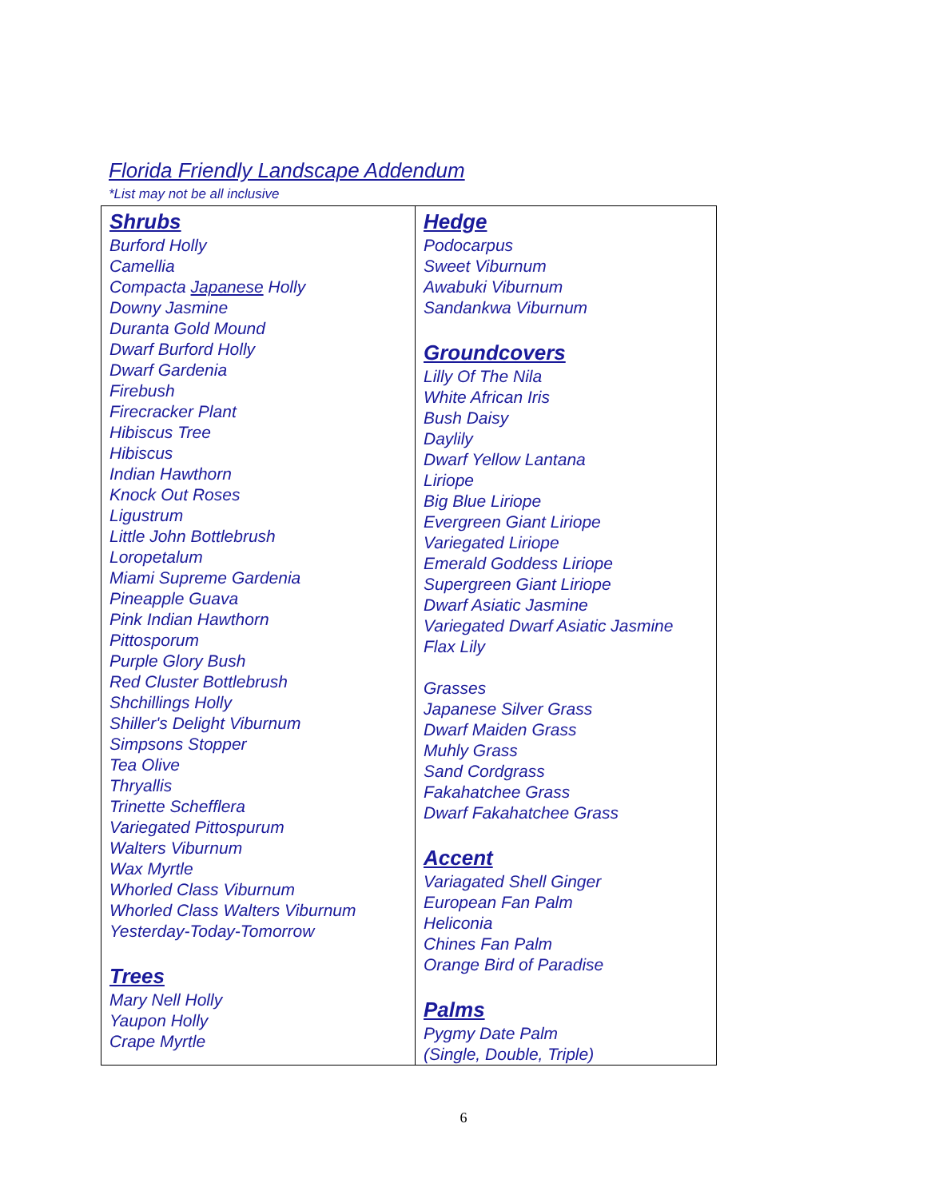Florida Friendly Landscape Addendum
*List may not be all inclusive
| Shrubs Burford Holly Camellia Compacta Japanese Holly Downy Jasmine Duranta Gold Mound Dwarf Burford Holly Dwarf Gardenia Firebush Firecracker Plant Hibiscus Tree Hibiscus Indian Hawthorn Knock Out Roses Ligustrum Little John Bottlebrush Loropetalum Miami Supreme Gardenia Pineapple Guava Pink Indian Hawthorn Pittosporum Purple Glory Bush Red Cluster Bottlebrush Shchillings Holly Shiller's Delight Viburnum Simpsons Stopper Tea Olive Thryallis Trinette Schefflera Variegated Pittospurum Walters Viburnum Wax Myrtle Whorled Class Viburnum Whorled Class Walters Viburnum Yesterday-Today-Tomorrow Trees Mary Nell Holly Yaupon Holly Crape Myrtle | Hedge Podocarpus Sweet Viburnum Awabuki Viburnum Sandankwa Viburnum Groundcovers Lilly Of The Nila White African Iris Bush Daisy Daylily Dwarf Yellow Lantana Liriope Big Blue Liriope Evergreen Giant Liriope Variegated Liriope Emerald Goddess Liriope Supergreen Giant Liriope Dwarf Asiatic Jasmine Variegated Dwarf Asiatic Jasmine Flax Lily Grasses Japanese Silver Grass Dwarf Maiden Grass Muhly Grass Sand Cordgrass Fakahatchee Grass Dwarf Fakahatchee Grass Accent Variagated Shell Ginger European Fan Palm Heliconia Chines Fan Palm Orange Bird of Paradise Palms Pygmy Date Palm (Single, Double, Triple) |
6